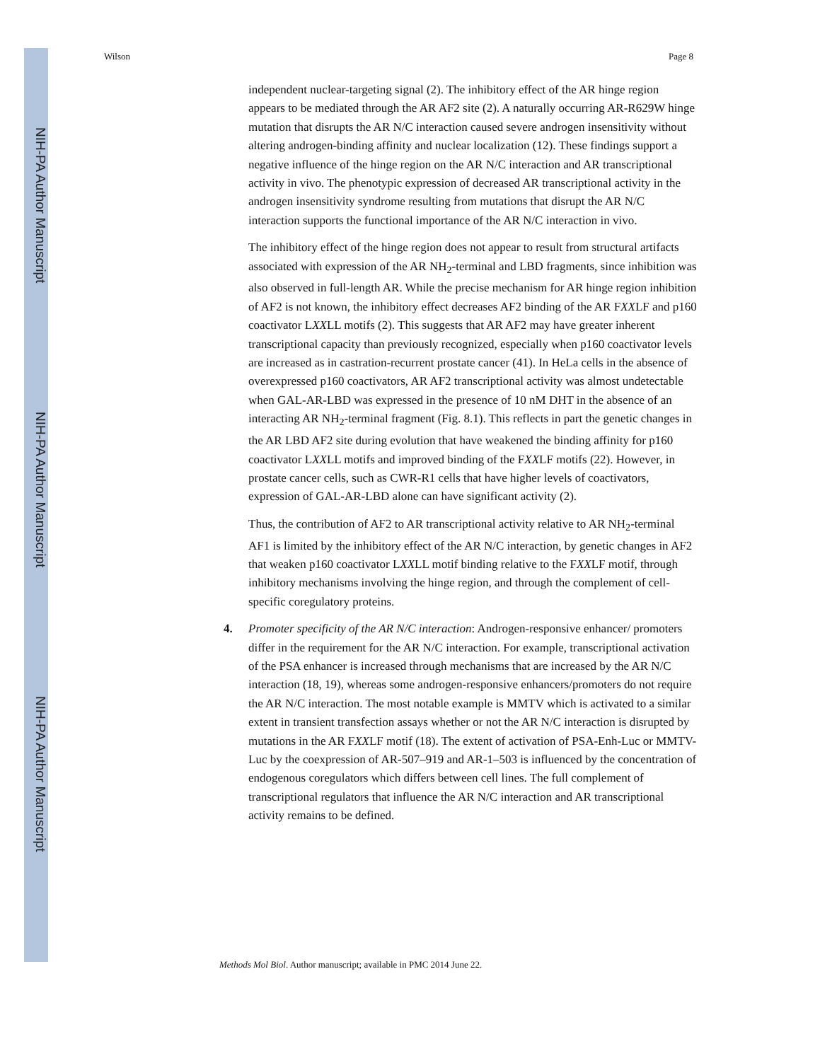NIH-PA Author Manuscript
NIH-PA Author Manuscript
NIH-PA Author Manuscript
Wilson Page 8
independent nuclear-targeting signal (2). The inhibitory effect of the AR hinge region appears to be mediated through the AR AF2 site (2). A naturally occurring AR-R629W hinge mutation that disrupts the AR N/C interaction caused severe androgen insensitivity without altering androgen-binding affinity and nuclear localization (12). These findings support a negative influence of the hinge region on the AR N/C interaction and AR transcriptional activity in vivo. The phenotypic expression of decreased AR transcriptional activity in the androgen insensitivity syndrome resulting from mutations that disrupt the AR N/C interaction supports the functional importance of the AR N/C interaction in vivo.
The inhibitory effect of the hinge region does not appear to result from structural artifacts associated with expression of the AR NH<sub>2</sub>-terminal and LBD fragments, since inhibition was also observed in full-length AR. While the precise mechanism for AR hinge region inhibition of AF2 is not known, the inhibitory effect decreases AF2 binding of the AR FXXLF and p160 coactivator LXXLL motifs (2). This suggests that AR AF2 may have greater inherent transcriptional capacity than previously recognized, especially when p160 coactivator levels are increased as in castration-recurrent prostate cancer (41). In HeLa cells in the absence of overexpressed p160 coactivators, AR AF2 transcriptional activity was almost undetectable when GAL-AR-LBD was expressed in the presence of 10 nM DHT in the absence of an interacting AR NH<sub>2</sub>-terminal fragment (Fig. 8.1). This reflects in part the genetic changes in the AR LBD AF2 site during evolution that have weakened the binding affinity for p160 coactivator LXXLL motifs and improved binding of the FXXLF motifs (22). However, in prostate cancer cells, such as CWR-R1 cells that have higher levels of coactivators, expression of GAL-AR-LBD alone can have significant activity (2).
Thus, the contribution of AF2 to AR transcriptional activity relative to AR NH<sub>2</sub>-terminal AF1 is limited by the inhibitory effect of the AR N/C interaction, by genetic changes in AF2 that weaken p160 coactivator LXXLL motif binding relative to the FXXLF motif, through inhibitory mechanisms involving the hinge region, and through the complement of cell-specific coregulatory proteins.
4. Promoter specificity of the AR N/C interaction: Androgen-responsive enhancer/ promoters differ in the requirement for the AR N/C interaction. For example, transcriptional activation of the PSA enhancer is increased through mechanisms that are increased by the AR N/C interaction (18, 19), whereas some androgen-responsive enhancers/promoters do not require the AR N/C interaction. The most notable example is MMTV which is activated to a similar extent in transient transfection assays whether or not the AR N/C interaction is disrupted by mutations in the AR FXXLF motif (18). The extent of activation of PSA-Enh-Luc or MMTV-Luc by the coexpression of AR-507–919 and AR-1–503 is influenced by the concentration of endogenous coregulators which differs between cell lines. The full complement of transcriptional regulators that influence the AR N/C interaction and AR transcriptional activity remains to be defined.
Methods Mol Biol. Author manuscript; available in PMC 2014 June 22.